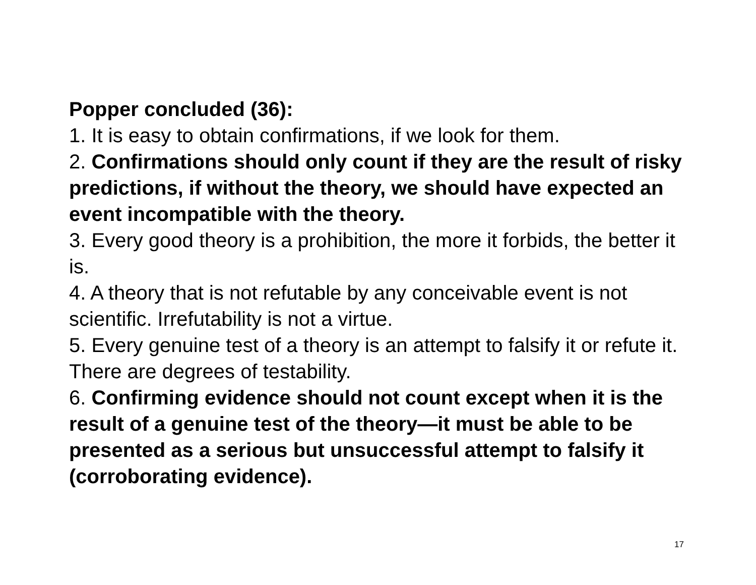Popper concluded (36):
1. It is easy to obtain confirmations, if we look for them.
2. Confirmations should only count if they are the result of risky predictions, if without the theory, we should have expected an event incompatible with the theory.
3. Every good theory is a prohibition, the more it forbids, the better it is.
4. A theory that is not refutable by any conceivable event is not scientific. Irrefutability is not a virtue.
5. Every genuine test of a theory is an attempt to falsify it or refute it. There are degrees of testability.
6. Confirming evidence should not count except when it is the result of a genuine test of the theory—it must be able to be presented as a serious but unsuccessful attempt to falsify it (corroborating evidence).
17